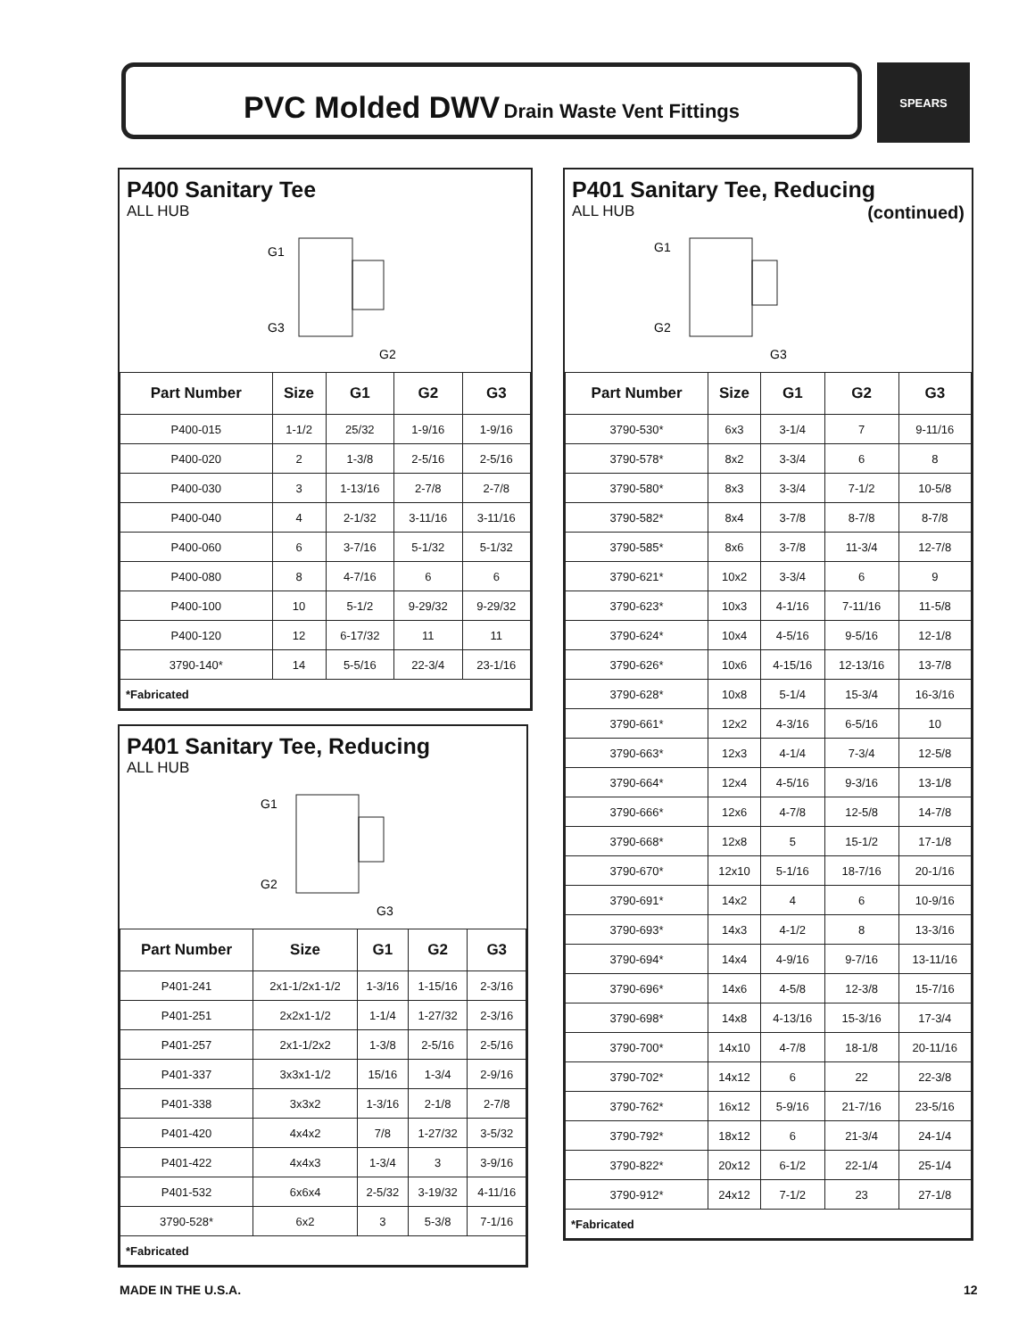PVC Molded DWV Drain Waste Vent Fittings SPEARS
P400 Sanitary Tee
ALL HUB
G1
G3
G2
| Part Number | Size | G1 | G2 | G3 |
| --- | --- | --- | --- | --- |
| P400-015 | 1-1/2 | 25/32 | 1-9/16 | 1-9/16 |
| P400-020 | 2 | 1-3/8 | 2-5/16 | 2-5/16 |
| P400-030 | 3 | 1-13/16 | 2-7/8 | 2-7/8 |
| P400-040 | 4 | 2-1/32 | 3-11/16 | 3-11/16 |
| P400-060 | 6 | 3-7/16 | 5-1/32 | 5-1/32 |
| P400-080 | 8 | 4-7/16 | 6 | 6 |
| P400-100 | 10 | 5-1/2 | 9-29/32 | 9-29/32 |
| P400-120 | 12 | 6-17/32 | 11 | 11 |
| 3790-140* | 14 | 5-5/16 | 22-3/4 | 23-1/16 |
| *Fabricated | | | | |
P401 Sanitary Tee, Reducing
ALL HUB
G1
G2
G3
| Part Number | Size | G1 | G2 | G3 |
| --- | --- | --- | --- | --- |
| P401-241 | 2x1-1/2x1-1/2 | 1-3/16 | 1-15/16 | 2-3/16 |
| P401-251 | 2x2x1-1/2 | 1-1/4 | 1-27/32 | 2-3/16 |
| P401-257 | 2x1-1/2x2 | 1-3/8 | 2-5/16 | 2-5/16 |
| P401-337 | 3x3x1-1/2 | 15/16 | 1-3/4 | 2-9/16 |
| P401-338 | 3x3x2 | 1-3/16 | 2-1/8 | 2-7/8 |
| P401-420 | 4x4x2 | 7/8 | 1-27/32 | 3-5/32 |
| P401-422 | 4x4x3 | 1-3/4 | 3 | 3-9/16 |
| P401-532 | 6x6x4 | 2-5/32 | 3-19/32 | 4-11/16 |
| 3790-528* | 6x2 | 3 | 5-3/8 | 7-1/16 |
| *Fabricated | | | | |
P401 Sanitary Tee, Reducing (continued)
ALL HUB
G1
G2
G3
| Part Number | Size | G1 | G2 | G3 |
| --- | --- | --- | --- | --- |
| 3790-530* | 6x3 | 3-1/4 | 7 | 9-11/16 |
| 3790-578* | 8x2 | 3-3/4 | 6 | 8 |
| 3790-580* | 8x3 | 3-3/4 | 7-1/2 | 10-5/8 |
| 3790-582* | 8x4 | 3-7/8 | 8-7/8 | 8-7/8 |
| 3790-585* | 8x6 | 3-7/8 | 11-3/4 | 12-7/8 |
| 3790-621* | 10x2 | 3-3/4 | 6 | 9 |
| 3790-623* | 10x3 | 4-1/16 | 7-11/16 | 11-5/8 |
| 3790-624* | 10x4 | 4-5/16 | 9-5/16 | 12-1/8 |
| 3790-626* | 10x6 | 4-15/16 | 12-13/16 | 13-7/8 |
| 3790-628* | 10x8 | 5-1/4 | 15-3/4 | 16-3/16 |
| 3790-661* | 12x2 | 4-3/16 | 6-5/16 | 10 |
| 3790-663* | 12x3 | 4-1/4 | 7-3/4 | 12-5/8 |
| 3790-664* | 12x4 | 4-5/16 | 9-3/16 | 13-1/8 |
| 3790-666* | 12x6 | 4-7/8 | 12-5/8 | 14-7/8 |
| 3790-668* | 12x8 | 5 | 15-1/2 | 17-1/8 |
| 3790-670* | 12x10 | 5-1/16 | 18-7/16 | 20-1/16 |
| 3790-691* | 14x2 | 4 | 6 | 10-9/16 |
| 3790-693* | 14x3 | 4-1/2 | 8 | 13-3/16 |
| 3790-694* | 14x4 | 4-9/16 | 9-7/16 | 13-11/16 |
| 3790-696* | 14x6 | 4-5/8 | 12-3/8 | 15-7/16 |
| 3790-698* | 14x8 | 4-13/16 | 15-3/16 | 17-3/4 |
| 3790-700* | 14x10 | 4-7/8 | 18-1/8 | 20-11/16 |
| 3790-702* | 14x12 | 6 | 22 | 22-3/8 |
| 3790-762* | 16x12 | 5-9/16 | 21-7/16 | 23-5/16 |
| 3790-792* | 18x12 | 6 | 21-3/4 | 24-1/4 |
| 3790-822* | 20x12 | 6-1/2 | 22-1/4 | 25-1/4 |
| 3790-912* | 24x12 | 7-1/2 | 23 | 27-1/8 |
| *Fabricated | | | | |
MADE IN THE U.S.A. 12